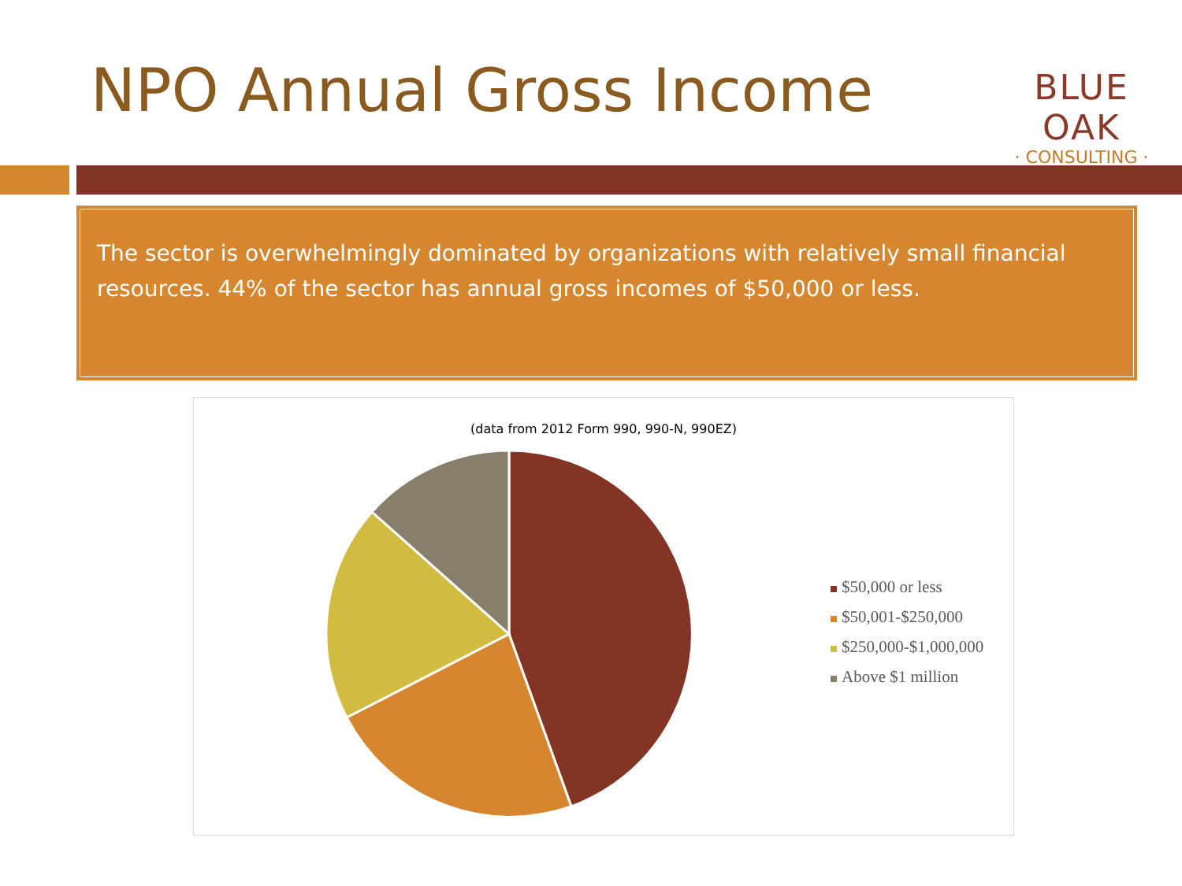NPO Annual Gross Income
BLUE OAK
· CONSULTING ·
The sector is overwhelmingly dominated by organizations with relatively small financial resources. 44% of the sector has annual gross incomes of $50,000 or less.
(data from 2012 Form 990, 990-N, 990EZ)
$50,000 or less
$50,001-$250,000
$250,000-$1,000,000
Above $1 million